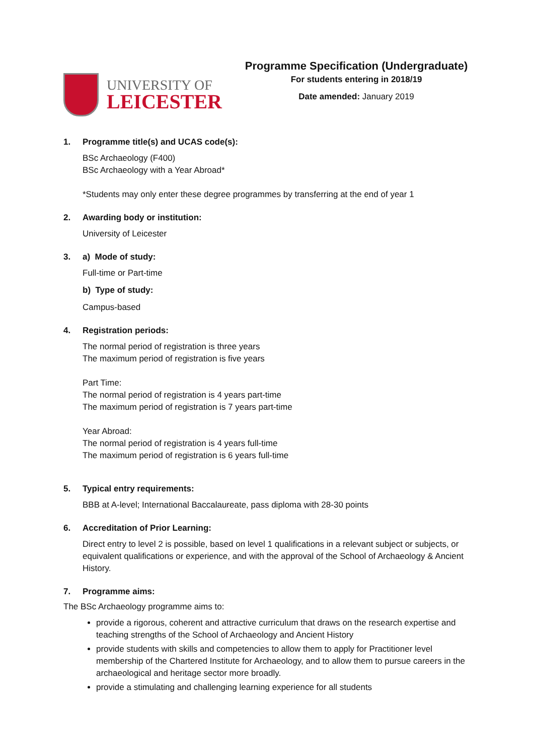UNIVERSITY OF
LEICESTER
Programme Specification (Undergraduate)
For students entering in 2018/19
Date amended: January 2019
1. Programme title(s) and UCAS code(s):
BSc Archaeology (F400)
BSc Archaeology with a Year Abroad*
*Students may only enter these degree programmes by transferring at the end of year 1
2. Awarding body or institution:
University of Leicester
3. a) Mode of study:
Full-time or Part-time
b) Type of study:
Campus-based
4. Registration periods:
The normal period of registration is three years
The maximum period of registration is five years
Part Time:
The normal period of registration is 4 years part-time
The maximum period of registration is 7 years part-time
Year Abroad:
The normal period of registration is 4 years full-time
The maximum period of registration is 6 years full-time
5. Typical entry requirements:
BBB at A-level; International Baccalaureate, pass diploma with 28-30 points
6. Accreditation of Prior Learning:
Direct entry to level 2 is possible, based on level 1 qualifications in a relevant subject or subjects, or equivalent qualifications or experience, and with the approval of the School of Archaeology & Ancient History.
7. Programme aims:
The BSc Archaeology programme aims to:
provide a rigorous, coherent and attractive curriculum that draws on the research expertise and teaching strengths of the School of Archaeology and Ancient History
provide students with skills and competencies to allow them to apply for Practitioner level membership of the Chartered Institute for Archaeology, and to allow them to pursue careers in the archaeological and heritage sector more broadly.
provide a stimulating and challenging learning experience for all students